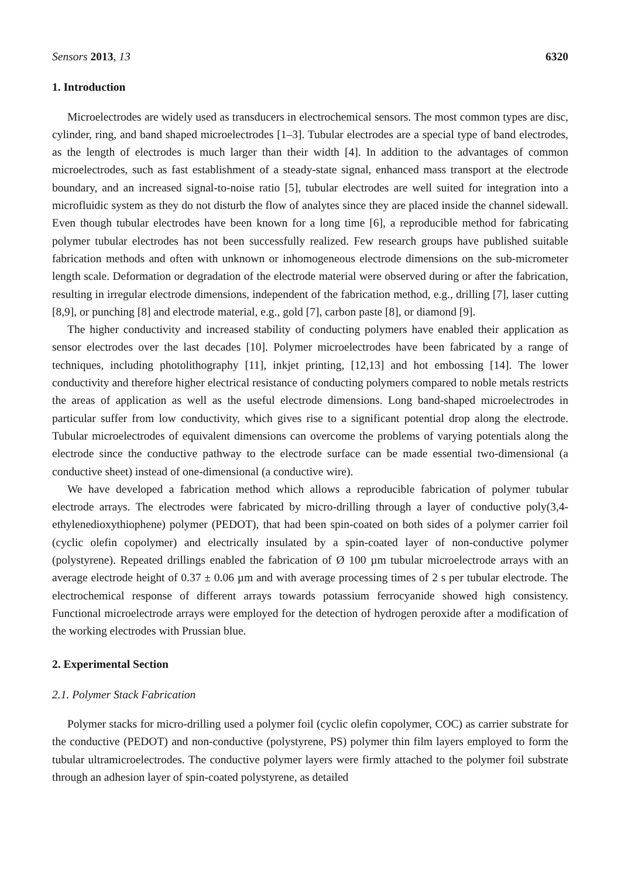Sensors 2013, 13 6320
1. Introduction
Microelectrodes are widely used as transducers in electrochemical sensors. The most common types are disc, cylinder, ring, and band shaped microelectrodes [1–3]. Tubular electrodes are a special type of band electrodes, as the length of electrodes is much larger than their width [4]. In addition to the advantages of common microelectrodes, such as fast establishment of a steady-state signal, enhanced mass transport at the electrode boundary, and an increased signal-to-noise ratio [5], tubular electrodes are well suited for integration into a microfluidic system as they do not disturb the flow of analytes since they are placed inside the channel sidewall. Even though tubular electrodes have been known for a long time [6], a reproducible method for fabricating polymer tubular electrodes has not been successfully realized. Few research groups have published suitable fabrication methods and often with unknown or inhomogeneous electrode dimensions on the sub-micrometer length scale. Deformation or degradation of the electrode material were observed during or after the fabrication, resulting in irregular electrode dimensions, independent of the fabrication method, e.g., drilling [7], laser cutting [8,9], or punching [8] and electrode material, e.g., gold [7], carbon paste [8], or diamond [9].
The higher conductivity and increased stability of conducting polymers have enabled their application as sensor electrodes over the last decades [10]. Polymer microelectrodes have been fabricated by a range of techniques, including photolithography [11], inkjet printing, [12,13] and hot embossing [14]. The lower conductivity and therefore higher electrical resistance of conducting polymers compared to noble metals restricts the areas of application as well as the useful electrode dimensions. Long band-shaped microelectrodes in particular suffer from low conductivity, which gives rise to a significant potential drop along the electrode. Tubular microelectrodes of equivalent dimensions can overcome the problems of varying potentials along the electrode since the conductive pathway to the electrode surface can be made essential two-dimensional (a conductive sheet) instead of one-dimensional (a conductive wire).
We have developed a fabrication method which allows a reproducible fabrication of polymer tubular electrode arrays. The electrodes were fabricated by micro-drilling through a layer of conductive poly(3,4-ethylenedioxythiophene) polymer (PEDOT), that had been spin-coated on both sides of a polymer carrier foil (cyclic olefin copolymer) and electrically insulated by a spin-coated layer of non-conductive polymer (polystyrene). Repeated drillings enabled the fabrication of Ø 100 µm tubular microelectrode arrays with an average electrode height of 0.37 ± 0.06 µm and with average processing times of 2 s per tubular electrode. The electrochemical response of different arrays towards potassium ferrocyanide showed high consistency. Functional microelectrode arrays were employed for the detection of hydrogen peroxide after a modification of the working electrodes with Prussian blue.
2. Experimental Section
2.1. Polymer Stack Fabrication
Polymer stacks for micro-drilling used a polymer foil (cyclic olefin copolymer, COC) as carrier substrate for the conductive (PEDOT) and non-conductive (polystyrene, PS) polymer thin film layers employed to form the tubular ultramicroelectrodes. The conductive polymer layers were firmly attached to the polymer foil substrate through an adhesion layer of spin-coated polystyrene, as detailed